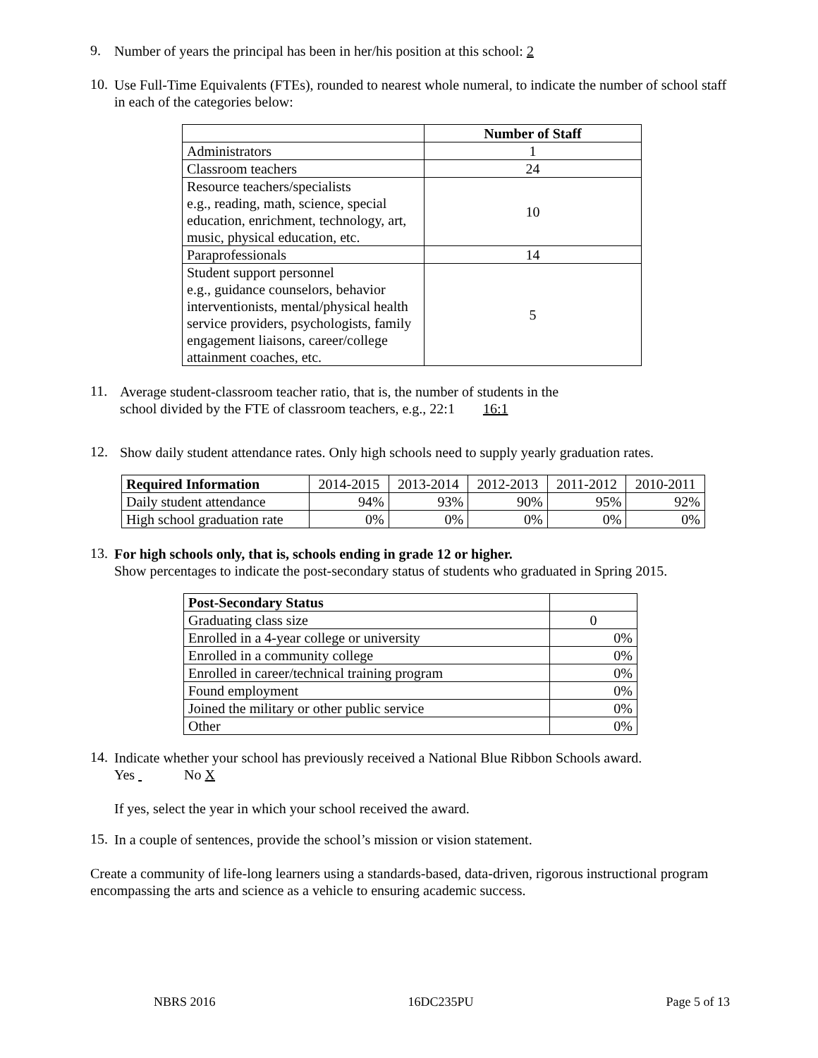9.
Number of years the principal has been in her/his position at this school: 2
10.
Use Full-Time Equivalents (FTEs), rounded to nearest whole numeral, to indicate the number of school staff in each of the categories below:
| | Number of Staff |
| --- | --- |
| Administrators | 1 |
| Classroom teachers | 24 |
| Resource teachers/specialists e.g., reading, math, science, special education, enrichment, technology, art, music, physical education, etc. | 10 |
| Paraprofessionals | 14 |
| Student support personnel e.g., guidance counselors, behavior interventionists, mental/physical health service providers, psychologists, family engagement liaisons, career/college attainment coaches, etc. | 5 |
11.
Average student-classroom teacher ratio, that is, the number of students in the
school divided by the FTE of classroom teachers, e.g., 22:1 16:1
12.
Show daily student attendance rates. Only high schools need to supply yearly graduation rates.
| Required Information | 2014-2015 | 2013-2014 | 2012-2013 | 2011-2012 | 2010-2011 |
| Daily student attendance | 94% | 93% | 90% | 95% | 92% |
| High school graduation rate | 0% | 0% | 0% | 0% | 0% |
13.
For high schools only, that is, schools ending in grade 12 or higher.
Show percentages to indicate the post-secondary status of students who graduated in Spring 2015.
| Post-Secondary Status | |
| Graduating class size | 0 |
| Enrolled in a 4-year college or university | 0% |
| Enrolled in a community college | 0% |
| Enrolled in career/technical training program | 0% |
| Found employment | 0% |
| Joined the military or other public service | 0% |
| Other | 0% |
14.
Indicate whether your school has previously received a National Blue Ribbon Schools award.
Yes No X
If yes, select the year in which your school received the award.
15.
In a couple of sentences, provide the school’s mission or vision statement.
Create a community of life-long learners using a standards-based, data-driven, rigorous instructional program encompassing the arts and science as a vehicle to ensuring academic success.
NBRS 2016 16DC235PU Page 5 of 13